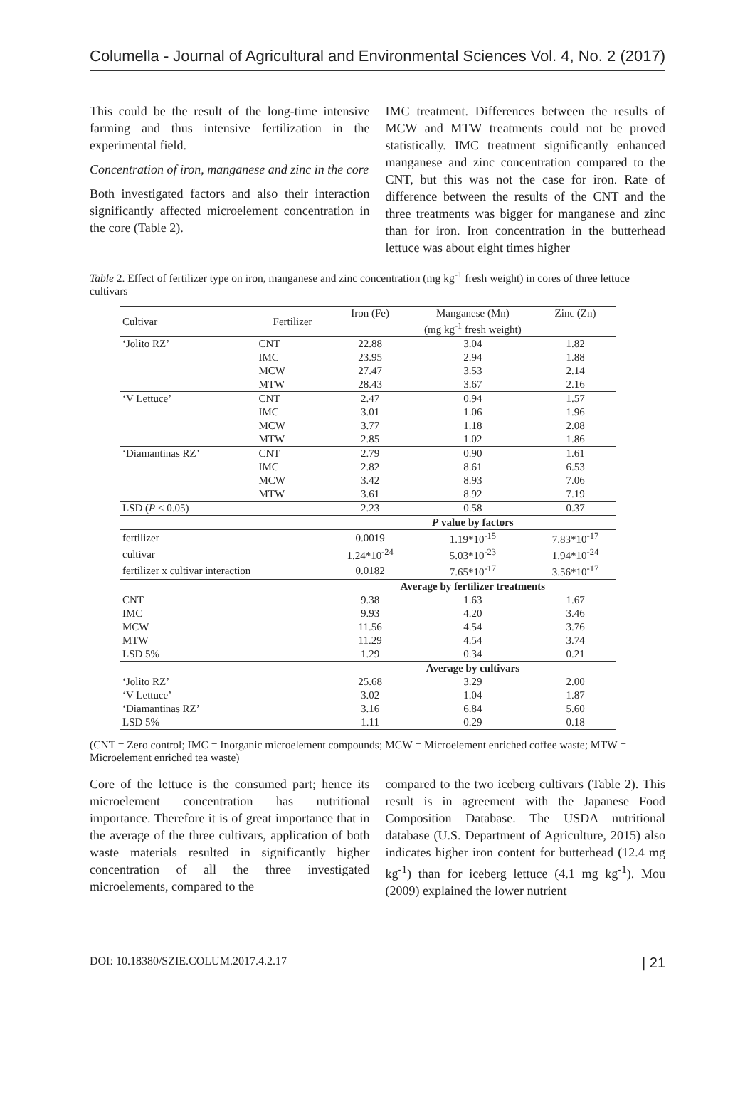Columella - Journal of Agricultural and Environmental Sciences Vol. 4, No. 2 (2017)
This could be the result of the long-time intensive farming and thus intensive fertilization in the experimental field.
Concentration of iron, manganese and zinc in the core
Both investigated factors and also their interaction significantly affected microelement concentration in the core (Table 2).
IMC treatment. Differences between the results of MCW and MTW treatments could not be proved statistically. IMC treatment significantly enhanced manganese and zinc concentration compared to the CNT, but this was not the case for iron. Rate of difference between the results of the CNT and the three treatments was bigger for manganese and zinc than for iron. Iron concentration in the butterhead lettuce was about eight times higher
Table 2. Effect of fertilizer type on iron, manganese and zinc concentration (mg kg<sup>-1</sup> fresh weight) in cores of three lettuce cultivars
| Cultivar | Fertilizer | Iron (Fe) | Manganese (Mn) | Zinc (Zn) |
| --- | --- | --- | --- | --- |
| | | (mg kg<sup>-1</sup> fresh weight) | | |
| ‘Jolito RZ’ | CNT | 22.88 | 3.04 | 1.82 |
| | IMC | 23.95 | 2.94 | 1.88 |
| | MCW | 27.47 | 3.53 | 2.14 |
| | MTW | 28.43 | 3.67 | 2.16 |
| ‘V Lettuce’ | CNT | 2.47 | 0.94 | 1.57 |
| | IMC | 3.01 | 1.06 | 1.96 |
| | MCW | 3.77 | 1.18 | 2.08 |
| | MTW | 2.85 | 1.02 | 1.86 |
| ‘Diamantinas RZ’ | CNT | 2.79 | 0.90 | 1.61 |
| | IMC | 2.82 | 8.61 | 6.53 |
| | MCW | 3.42 | 8.93 | 7.06 |
| | MTW | 3.61 | 8.92 | 7.19 |
| LSD ( P < 0.05) | | 2.23 | 0.58 | 0.37 |
| | | P value by factors | | |
| fertilizer | | 0.0019 | 1.19*10<sup>-15</sup> | 7.83*10<sup>-17</sup> |
| cultivar | | 1.24*10<sup>-24</sup> | 5.03*10<sup>-23</sup> | 1.94*10<sup>-24</sup> |
| fertilizer x cultivar interaction | | 0.0182 | 7.65*10<sup>-17</sup> | 3.56*10<sup>-17</sup> |
| | | Average by fertilizer treatments | | |
| CNT | | 9.38 | 1.63 | 1.67 |
| IMC | | 9.93 | 4.20 | 3.46 |
| MCW | | 11.56 | 4.54 | 3.76 |
| MTW | | 11.29 | 4.54 | 3.74 |
| LSD 5% | | 1.29 | 0.34 | 0.21 |
| | | Average by cultivars | | |
| ‘Jolito RZ’ | | 25.68 | 3.29 | 2.00 |
| ‘V Lettuce’ | | 3.02 | 1.04 | 1.87 |
| ‘Diamantinas RZ’ | | 3.16 | 6.84 | 5.60 |
| LSD 5% | | 1.11 | 0.29 | 0.18 |
(CNT = Zero control; IMC = Inorganic microelement compounds; MCW = Microelement enriched coffee waste; MTW = Microelement enriched tea waste)
Core of the lettuce is the consumed part; hence its microelement concentration has nutritional importance. Therefore it is of great importance that in the average of the three cultivars, application of both waste materials resulted in significantly higher concentration of all the three investigated microelements, compared to the
compared to the two iceberg cultivars (Table 2). This result is in agreement with the Japanese Food Composition Database. The USDA nutritional database (U.S. Department of Agriculture, 2015) also indicates higher iron content for butterhead (12.4 mg kg<sup>-1</sup>) than for iceberg lettuce (4.1 mg kg<sup>-1</sup>). Mou (2009) explained the lower nutrient
DOI: 10.18380/SZIE.COLUM.2017.4.2.17 | 21